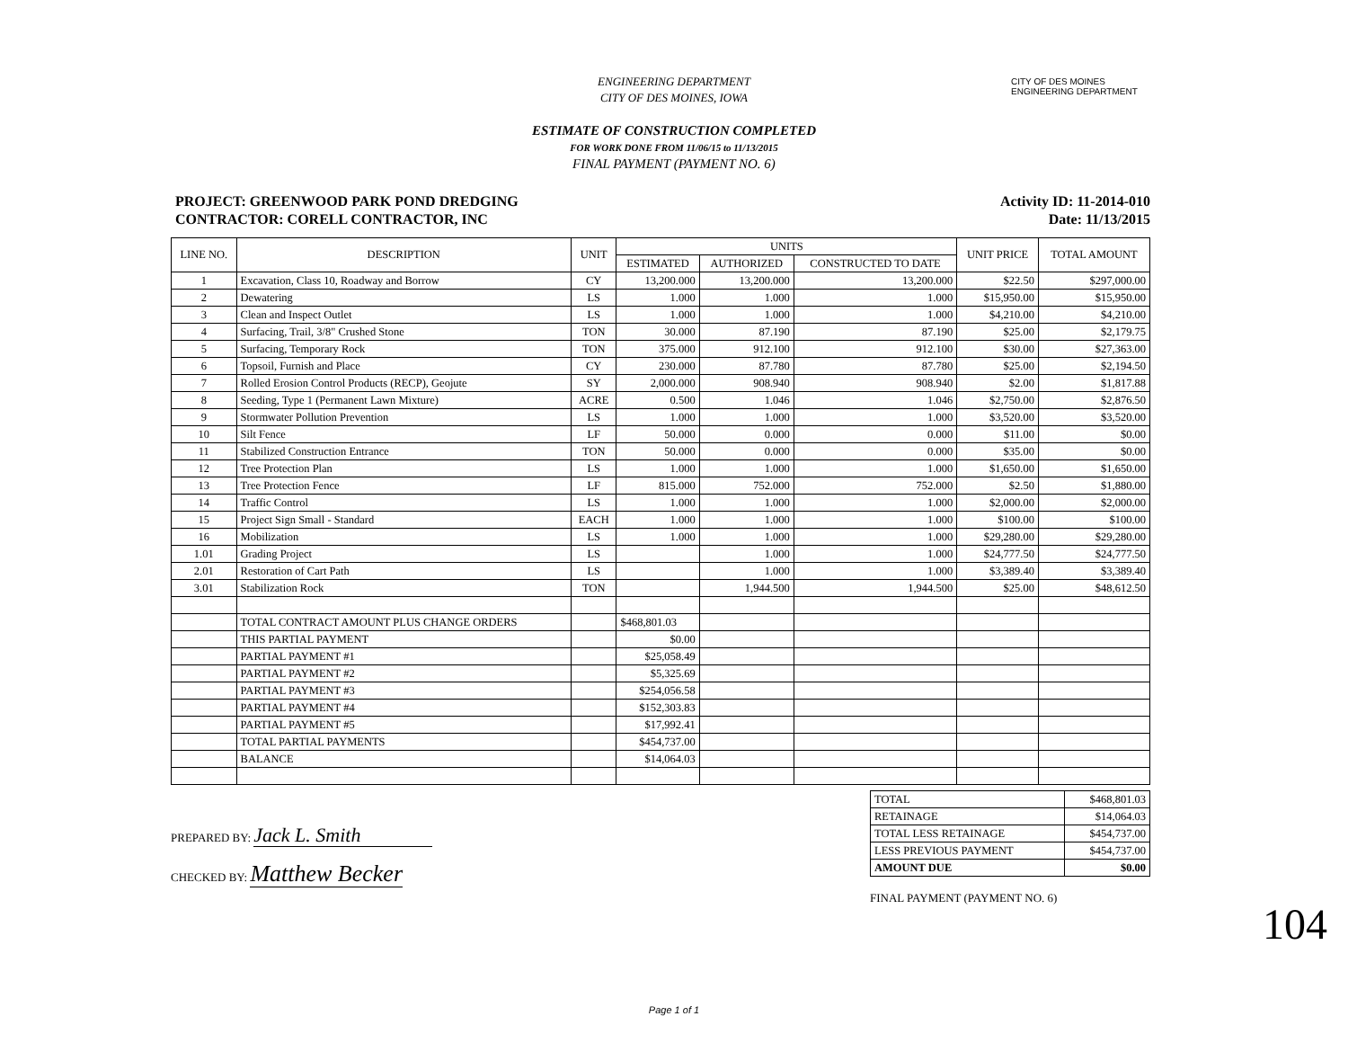CITY OF DES MOINES
ENGINEERING DEPARTMENT
ENGINEERING DEPARTMENT
CITY OF DES MOINES, IOWA
ESTIMATE OF CONSTRUCTION COMPLETED
FOR WORK DONE FROM 11/06/15 to 11/13/2015
FINAL PAYMENT (PAYMENT NO. 6)
PROJECT: GREENWOOD PARK POND DREDGING
CONTRACTOR: CORELL CONTRACTOR, INC
Activity ID: 11-2014-010
Date: 11/13/2015
| LINE NO. | DESCRIPTION | UNIT | UNITS | | | UNIT PRICE | TOTAL AMOUNT |
| --- | --- | --- | --- | --- | --- | --- | --- |
| | | | ESTIMATED | AUTHORIZED | CONSTRUCTED TO DATE | | |
| 1 | Excavation, Class 10, Roadway and Borrow | CY | 13,200.000 | 13,200.000 | 13,200.000 | $22.50 | $297,000.00 |
| 2 | Dewatering | LS | 1.000 | 1.000 | 1.000 | $15,950.00 | $15,950.00 |
| 3 | Clean and Inspect Outlet | LS | 1.000 | 1.000 | 1.000 | $4,210.00 | $4,210.00 |
| 4 | Surfacing, Trail, 3/8" Crushed Stone | TON | 30.000 | 87.190 | 87.190 | $25.00 | $2,179.75 |
| 5 | Surfacing, Temporary Rock | TON | 375.000 | 912.100 | 912.100 | $30.00 | $27,363.00 |
| 6 | Topsoil, Furnish and Place | CY | 230.000 | 87.780 | 87.780 | $25.00 | $2,194.50 |
| 7 | Rolled Erosion Control Products (RECP), Geojute | SY | 2,000.000 | 908.940 | 908.940 | $2.00 | $1,817.88 |
| 8 | Seeding, Type 1 (Permanent Lawn Mixture) | ACRE | 0.500 | 1.046 | 1.046 | $2,750.00 | $2,876.50 |
| 9 | Stormwater Pollution Prevention | LS | 1.000 | 1.000 | 1.000 | $3,520.00 | $3,520.00 |
| 10 | Silt Fence | LF | 50.000 | 0.000 | 0.000 | $11.00 | $0.00 |
| 11 | Stabilized Construction Entrance | TON | 50.000 | 0.000 | 0.000 | $35.00 | $0.00 |
| 12 | Tree Protection Plan | LS | 1.000 | 1.000 | 1.000 | $1,650.00 | $1,650.00 |
| 13 | Tree Protection Fence | LF | 815.000 | 752.000 | 752.000 | $2.50 | $1,880.00 |
| 14 | Traffic Control | LS | 1.000 | 1.000 | 1.000 | $2,000.00 | $2,000.00 |
| 15 | Project Sign Small - Standard | EACH | 1.000 | 1.000 | 1.000 | $100.00 | $100.00 |
| 16 | Mobilization | LS | 1.000 | 1.000 | 1.000 | $29,280.00 | $29,280.00 |
| 1.01 | Grading Project | LS | | 1.000 | 1.000 | $24,777.50 | $24,777.50 |
| 2.01 | Restoration of Cart Path | LS | | 1.000 | 1.000 | $3,389.40 | $3,389.40 |
| 3.01 | Stabilization Rock | TON | | 1,944.500 | 1,944.500 | $25.00 | $48,612.50 |
| | TOTAL CONTRACT AMOUNT PLUS CHANGE ORDERS | | $468,801.03 | | | | |
| | THIS PARTIAL PAYMENT | | $0.00 | | | | |
| | PARTIAL PAYMENT #1 | | $25,058.49 | | | | |
| | PARTIAL PAYMENT #2 | | $5,325.69 | | | | |
| | PARTIAL PAYMENT #3 | | $254,056.58 | | | | |
| | PARTIAL PAYMENT #4 | | $152,303.83 | | | | |
| | PARTIAL PAYMENT #5 | | $17,992.41 | | | | |
| | TOTAL PARTIAL PAYMENTS | | $454,737.00 | | | | |
| | BALANCE | | $14,064.03 | | | | |
PREPARED BY: Jack L. Smith
CHECKED BY: Matthew Becker
| TOTAL | $468,801.03 |
| RETAINAGE | $14,064.03 |
| TOTAL LESS RETAINAGE | $454,737.00 |
| LESS PREVIOUS PAYMENT | $454,737.00 |
| AMOUNT DUE | $0.00 |
FINAL PAYMENT (PAYMENT NO. 6)
104
Page 1 of 1